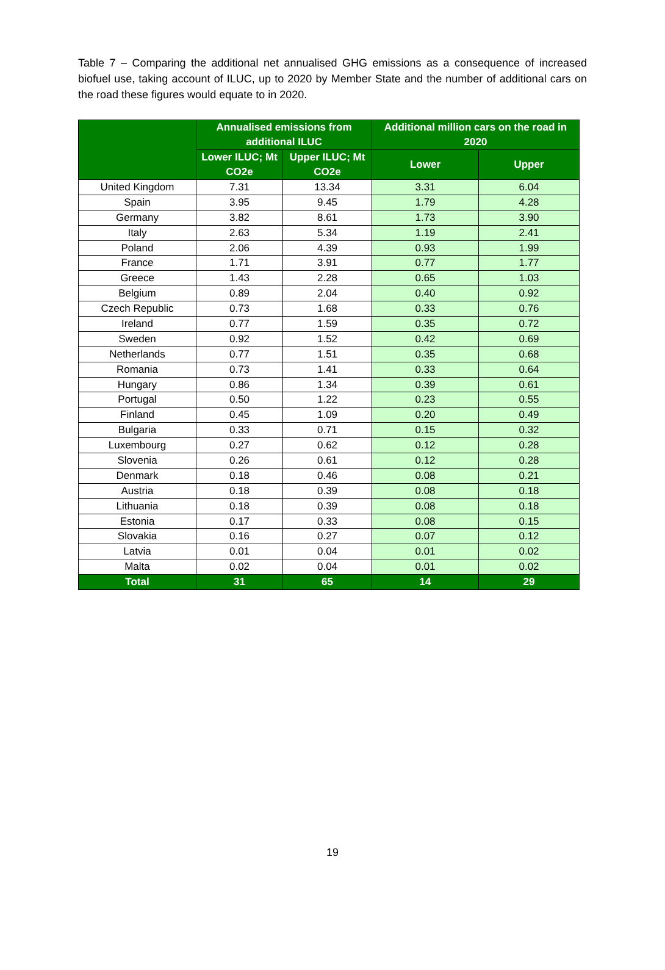Table 7 – Comparing the additional net annualised GHG emissions as a consequence of increased biofuel use, taking account of ILUC, up to 2020 by Member State and the number of additional cars on the road these figures would equate to in 2020.
| | Annualised emissions from additional ILUC | | Additional million cars on the road in 2020 | |
| --- | --- | --- | --- | --- |
| | Lower ILUC; Mt CO2e | Upper ILUC; Mt CO2e | Lower | Upper |
| United Kingdom | 7.31 | 13.34 | 3.31 | 6.04 |
| Spain | 3.95 | 9.45 | 1.79 | 4.28 |
| Germany | 3.82 | 8.61 | 1.73 | 3.90 |
| Italy | 2.63 | 5.34 | 1.19 | 2.41 |
| Poland | 2.06 | 4.39 | 0.93 | 1.99 |
| France | 1.71 | 3.91 | 0.77 | 1.77 |
| Greece | 1.43 | 2.28 | 0.65 | 1.03 |
| Belgium | 0.89 | 2.04 | 0.40 | 0.92 |
| Czech Republic | 0.73 | 1.68 | 0.33 | 0.76 |
| Ireland | 0.77 | 1.59 | 0.35 | 0.72 |
| Sweden | 0.92 | 1.52 | 0.42 | 0.69 |
| Netherlands | 0.77 | 1.51 | 0.35 | 0.68 |
| Romania | 0.73 | 1.41 | 0.33 | 0.64 |
| Hungary | 0.86 | 1.34 | 0.39 | 0.61 |
| Portugal | 0.50 | 1.22 | 0.23 | 0.55 |
| Finland | 0.45 | 1.09 | 0.20 | 0.49 |
| Bulgaria | 0.33 | 0.71 | 0.15 | 0.32 |
| Luxembourg | 0.27 | 0.62 | 0.12 | 0.28 |
| Slovenia | 0.26 | 0.61 | 0.12 | 0.28 |
| Denmark | 0.18 | 0.46 | 0.08 | 0.21 |
| Austria | 0.18 | 0.39 | 0.08 | 0.18 |
| Lithuania | 0.18 | 0.39 | 0.08 | 0.18 |
| Estonia | 0.17 | 0.33 | 0.08 | 0.15 |
| Slovakia | 0.16 | 0.27 | 0.07 | 0.12 |
| Latvia | 0.01 | 0.04 | 0.01 | 0.02 |
| Malta | 0.02 | 0.04 | 0.01 | 0.02 |
| Total | 31 | 65 | 14 | 29 |
19